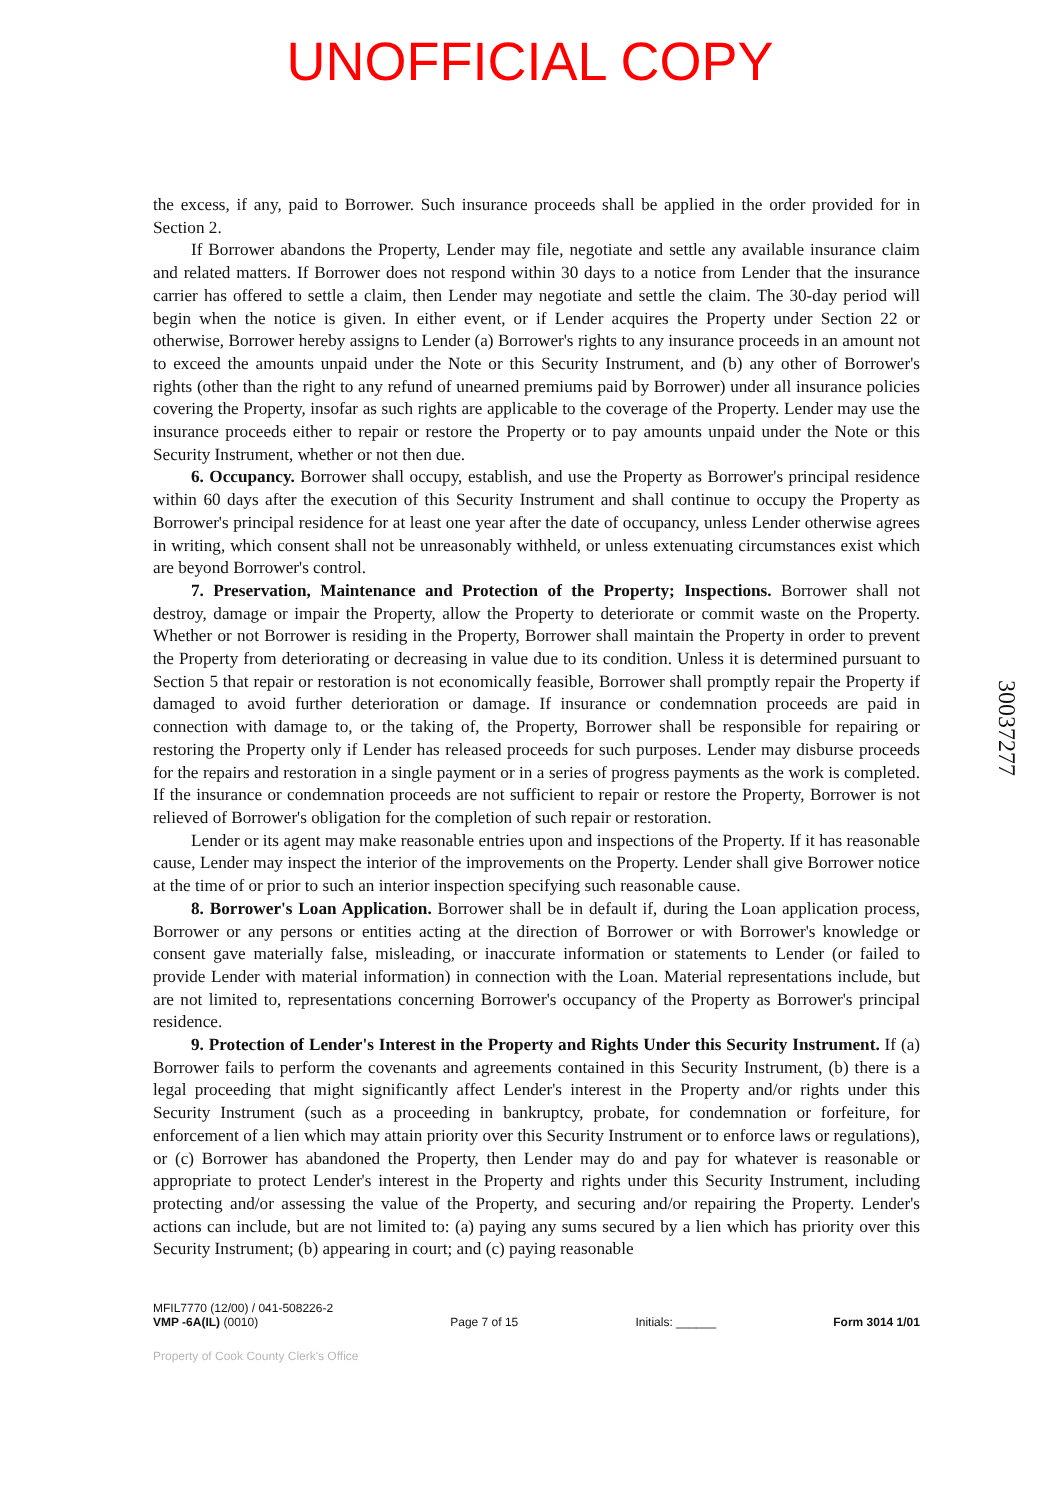UNOFFICIAL COPY
the excess, if any, paid to Borrower. Such insurance proceeds shall be applied in the order provided for in Section 2.
If Borrower abandons the Property, Lender may file, negotiate and settle any available insurance claim and related matters. If Borrower does not respond within 30 days to a notice from Lender that the insurance carrier has offered to settle a claim, then Lender may negotiate and settle the claim. The 30-day period will begin when the notice is given. In either event, or if Lender acquires the Property under Section 22 or otherwise, Borrower hereby assigns to Lender (a) Borrower's rights to any insurance proceeds in an amount not to exceed the amounts unpaid under the Note or this Security Instrument, and (b) any other of Borrower's rights (other than the right to any refund of unearned premiums paid by Borrower) under all insurance policies covering the Property, insofar as such rights are applicable to the coverage of the Property. Lender may use the insurance proceeds either to repair or restore the Property or to pay amounts unpaid under the Note or this Security Instrument, whether or not then due.
6. Occupancy. Borrower shall occupy, establish, and use the Property as Borrower's principal residence within 60 days after the execution of this Security Instrument and shall continue to occupy the Property as Borrower's principal residence for at least one year after the date of occupancy, unless Lender otherwise agrees in writing, which consent shall not be unreasonably withheld, or unless extenuating circumstances exist which are beyond Borrower's control.
7. Preservation, Maintenance and Protection of the Property; Inspections. Borrower shall not destroy, damage or impair the Property, allow the Property to deteriorate or commit waste on the Property. Whether or not Borrower is residing in the Property, Borrower shall maintain the Property in order to prevent the Property from deteriorating or decreasing in value due to its condition. Unless it is determined pursuant to Section 5 that repair or restoration is not economically feasible, Borrower shall promptly repair the Property if damaged to avoid further deterioration or damage. If insurance or condemnation proceeds are paid in connection with damage to, or the taking of, the Property, Borrower shall be responsible for repairing or restoring the Property only if Lender has released proceeds for such purposes. Lender may disburse proceeds for the repairs and restoration in a single payment or in a series of progress payments as the work is completed. If the insurance or condemnation proceeds are not sufficient to repair or restore the Property, Borrower is not relieved of Borrower's obligation for the completion of such repair or restoration.
Lender or its agent may make reasonable entries upon and inspections of the Property. If it has reasonable cause, Lender may inspect the interior of the improvements on the Property. Lender shall give Borrower notice at the time of or prior to such an interior inspection specifying such reasonable cause.
8. Borrower's Loan Application. Borrower shall be in default if, during the Loan application process, Borrower or any persons or entities acting at the direction of Borrower or with Borrower's knowledge or consent gave materially false, misleading, or inaccurate information or statements to Lender (or failed to provide Lender with material information) in connection with the Loan. Material representations include, but are not limited to, representations concerning Borrower's occupancy of the Property as Borrower's principal residence.
9. Protection of Lender's Interest in the Property and Rights Under this Security Instrument. If (a) Borrower fails to perform the covenants and agreements contained in this Security Instrument, (b) there is a legal proceeding that might significantly affect Lender's interest in the Property and/or rights under this Security Instrument (such as a proceeding in bankruptcy, probate, for condemnation or forfeiture, for enforcement of a lien which may attain priority over this Security Instrument or to enforce laws or regulations), or (c) Borrower has abandoned the Property, then Lender may do and pay for whatever is reasonable or appropriate to protect Lender's interest in the Property and rights under this Security Instrument, including protecting and/or assessing the value of the Property, and securing and/or repairing the Property. Lender's actions can include, but are not limited to: (a) paying any sums secured by a lien which has priority over this Security Instrument; (b) appearing in court; and (c) paying reasonable
MFIL7770 (12/00) / 041-508226-2
VMP -6A(IL) (0010)
Page 7 of 15
Initials: ______
Form 3014 1/01
Property of Cook County Clerk's Office
30037277